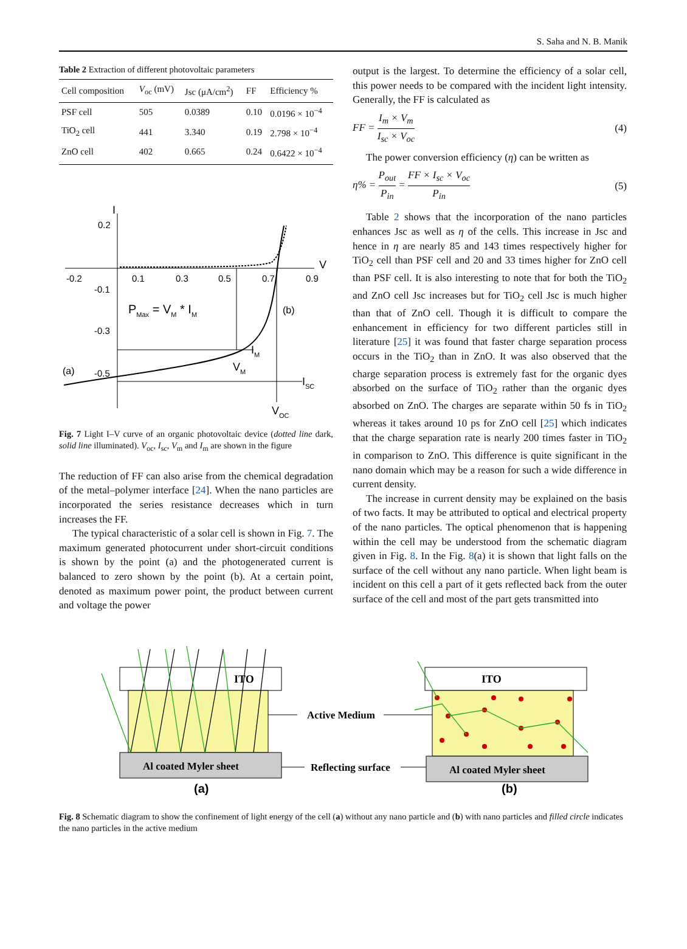S. Saha and N. B. Manik
Table 2 Extraction of different photovoltaic parameters
| Cell composition | V<sub>oc</sub> (mV) | Jsc (μA/cm<sup>2</sup>) | FF | Efficiency % |
| --- | --- | --- | --- | --- |
| PSF cell | 505 | 0.0389 | 0.10 | 0.0196 × 10<sup>−4</sup> |
| TiO<sub>2</sub> cell | 441 | 3.340 | 0.19 | 2.798 × 10<sup>−4</sup> |
| ZnO cell | 402 | 0.665 | 0.24 | 0.6422 × 10<sup>−4</sup> |
I
0.2
V
-0.2
0.1
0.3
0.5
0.7
0.9
-0.1
-0.3
-0.5
(a)
(b)
PMax = VM * IM
IM
VM
ISC
VOC
Fig. 7 Light I–V curve of an organic photovoltaic device (dotted line dark, solid line illuminated). V<sub>oc</sub>, I<sub>sc</sub>, V<sub>m</sub> and I<sub>m</sub> are shown in the figure
The reduction of FF can also arise from the chemical degradation of the metal–polymer interface [24]. When the nano particles are incorporated the series resistance decreases which in turn increases the FF.
The typical characteristic of a solar cell is shown in Fig. 7. The maximum generated photocurrent under short-circuit conditions is shown by the point (a) and the photogenerated current is balanced to zero shown by the point (b). At a certain point, denoted as maximum power point, the product between current and voltage the power
output is the largest. To determine the efficiency of a solar cell, this power needs to be compared with the incident light intensity. Generally, the FF is calculated as
FF = I<sub>m</sub> × V<sub>m</sub> I<sub>sc</sub> × V<sub>oc</sub> (4)
The power conversion efficiency (η) can be written as
η% = P<sub>out</sub> P<sub>in</sub> = FF × I<sub>sc</sub> × V<sub>oc</sub> P<sub>in</sub> (5)
Table 2 shows that the incorporation of the nano particles enhances Jsc as well as η of the cells. This increase in Jsc and hence in η are nearly 85 and 143 times respectively higher for TiO<sub>2</sub> cell than PSF cell and 20 and 33 times higher for ZnO cell than PSF cell. It is also interesting to note that for both the TiO<sub>2</sub> and ZnO cell Jsc increases but for TiO<sub>2</sub> cell Jsc is much higher than that of ZnO cell. Though it is difficult to compare the enhancement in efficiency for two different particles still in literature [25] it was found that faster charge separation process occurs in the TiO<sub>2</sub> than in ZnO. It was also observed that the charge separation process is extremely fast for the organic dyes absorbed on the surface of TiO<sub>2</sub> rather than the organic dyes absorbed on ZnO. The charges are separate within 50 fs in TiO<sub>2</sub> whereas it takes around 10 ps for ZnO cell [25] which indicates that the charge separation rate is nearly 200 times faster in TiO<sub>2</sub> in comparison to ZnO. This difference is quite significant in the nano domain which may be a reason for such a wide difference in current density.
The increase in current density may be explained on the basis of two facts. It may be attributed to optical and electrical property of the nano particles. The optical phenomenon that is happening within the cell may be understood from the schematic diagram given in Fig. 8. In the Fig. 8(a) it is shown that light falls on the surface of the cell without any nano particle. When light beam is incident on this cell a part of it gets reflected back from the outer surface of the cell and most of the part gets transmitted into
ITO
Al coated Myler sheet
(a)
ITO
Al coated Myler sheet
(b)
Active Medium
Reflecting surface
Fig. 8 Schematic diagram to show the confinement of light energy of the cell (a) without any nano particle and (b) with nano particles and filled circle indicates the nano particles in the active medium